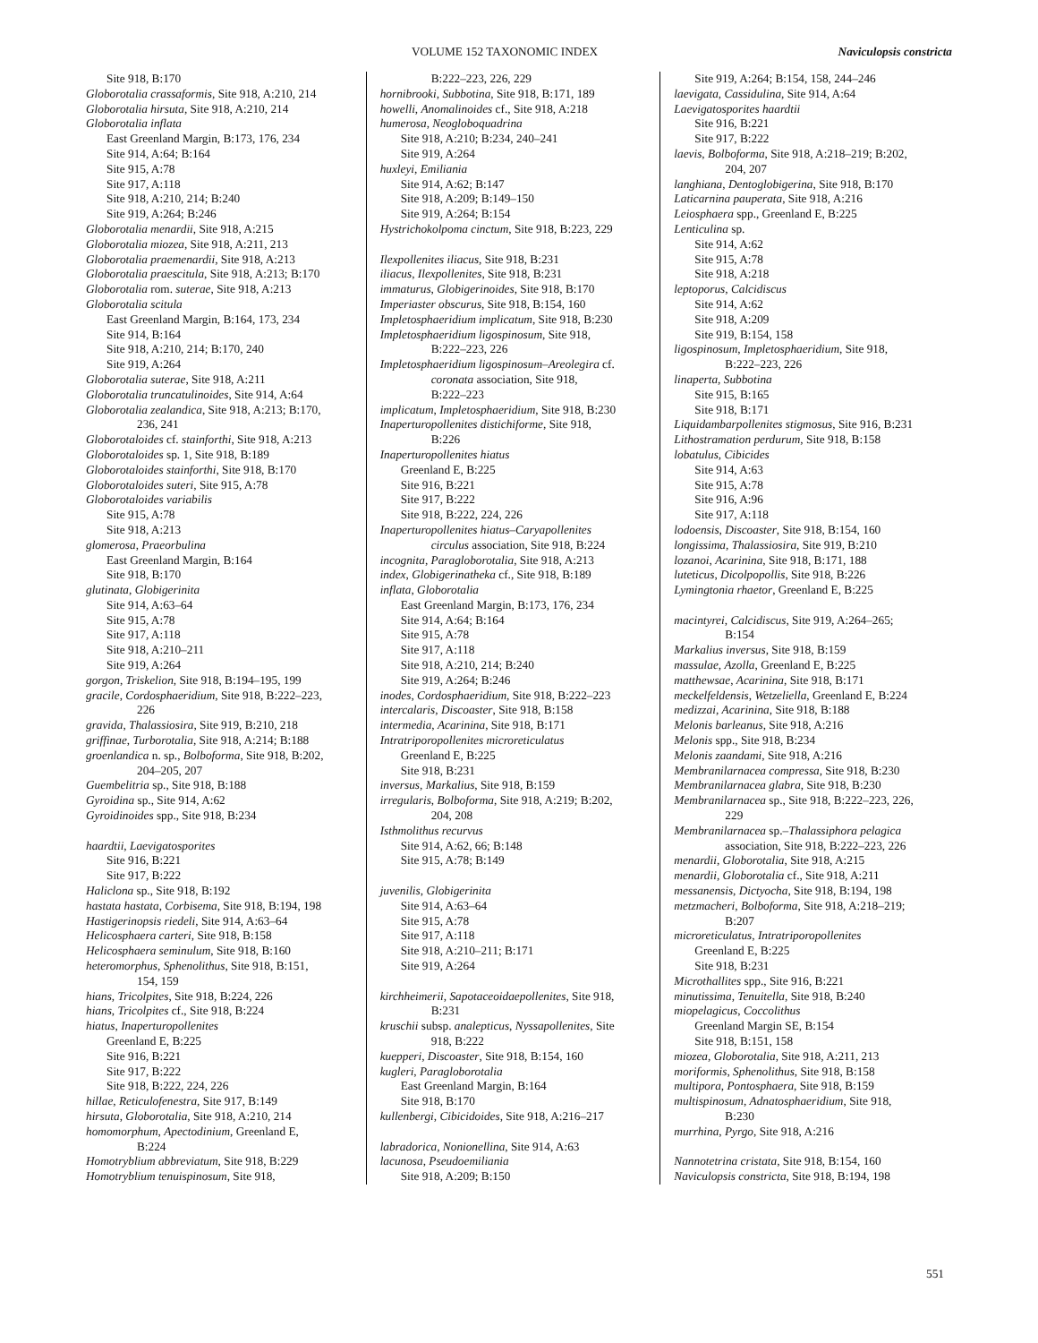VOLUME 152 TAXONOMIC INDEX Naviculopsis constricta
Site 918, B:170
Globorotalia crassaformis, Site 918, A:210, 214
Globorotalia hirsuta, Site 918, A:210, 214
Globorotalia inflata
East Greenland Margin, B:173, 176, 234
Site 914, A:64; B:164
Site 915, A:78
Site 917, A:118
Site 918, A:210, 214; B:240
Site 919, A:264; B:246
Globorotalia menardii, Site 918, A:215
Globorotalia miozea, Site 918, A:211, 213
Globorotalia praemenardii, Site 918, A:213
Globorotalia praescitula, Site 918, A:213; B:170
Globorotalia rom. suterae, Site 918, A:213
Globorotalia scitula
East Greenland Margin, B:164, 173, 234
Site 914, B:164
Site 918, A:210, 214; B:170, 240
Site 919, A:264
Globorotalia suterae, Site 918, A:211
Globorotalia truncatulinoides, Site 914, A:64
Globorotalia zealandica, Site 918, A:213; B:170,
236, 241
Globorotaloides cf. stainforthi, Site 918, A:213
Globorotaloides sp. 1, Site 918, B:189
Globorotaloides stainforthi, Site 918, B:170
Globorotaloides suteri, Site 915, A:78
Globorotaloides variabilis
Site 915, A:78
Site 918, A:213
glomerosa, Praeorbulina
East Greenland Margin, B:164
Site 918, B:170
glutinata, Globigerinita
Site 914, A:63–64
Site 915, A:78
Site 917, A:118
Site 918, A:210–211
Site 919, A:264
gorgon, Triskelion, Site 918, B:194–195, 199
gracile, Cordosphaeridium, Site 918, B:222–223,
226
gravida, Thalassiosira, Site 919, B:210, 218
griffinae, Turborotalia, Site 918, A:214; B:188
groenlandica n. sp., Bolboforma, Site 918, B:202,
204–205, 207
Guembelitria sp., Site 918, B:188
Gyroidina sp., Site 914, A:62
Gyroidinoides spp., Site 918, B:234
haardtii, Laevigatosporites
Site 916, B:221
Site 917, B:222
Haliclona sp., Site 918, B:192
hastata hastata, Corbisema, Site 918, B:194, 198
Hastigerinopsis riedeli, Site 914, A:63–64
Helicosphaera carteri, Site 918, B:158
Helicosphaera seminulum, Site 918, B:160
heteromorphus, Sphenolithus, Site 918, B:151,
154, 159
hians, Tricolpites, Site 918, B:224, 226
hians, Tricolpites cf., Site 918, B:224
hiatus, Inaperturopollenites
Greenland E, B:225
Site 916, B:221
Site 917, B:222
Site 918, B:222, 224, 226
hillae, Reticulofenestra, Site 917, B:149
hirsuta, Globorotalia, Site 918, A:210, 214
homomorphum, Apectodinium, Greenland E,
B:224
Homotryblium abbreviatum, Site 918, B:229
Homotryblium tenuispinosum, Site 918,
B:222–223, 226, 229
hornibrooki, Subbotina, Site 918, B:171, 189
howelli, Anomalinoides cf., Site 918, A:218
humerosa, Neogloboquadrina
Site 918, A:210; B:234, 240–241
Site 919, A:264
huxleyi, Emiliania
Site 914, A:62; B:147
Site 918, A:209; B:149–150
Site 919, A:264; B:154
Hystrichokolpoma cinctum, Site 918, B:223, 229
Ilexpollenites iliacus, Site 918, B:231
iliacus, Ilexpollenites, Site 918, B:231
immaturus, Globigerinoides, Site 918, B:170
Imperiaster obscurus, Site 918, B:154, 160
Impletosphaeridium implicatum, Site 918, B:230
Impletosphaeridium ligospinosum, Site 918,
B:222–223, 226
Impletosphaeridium ligospinosum–Areolegira cf.
coronata association, Site 918,
B:222–223
implicatum, Impletosphaeridium, Site 918, B:230
Inaperturopollenites distichiforme, Site 918,
B:226
Inaperturopollenites hiatus
Greenland E, B:225
Site 916, B:221
Site 917, B:222
Site 918, B:222, 224, 226
Inaperturopollenites hiatus–Caryapollenites
circulus association, Site 918, B:224
incognita, Paragloborotalia, Site 918, A:213
index, Globigerinatheka cf., Site 918, B:189
inflata, Globorotalia
East Greenland Margin, B:173, 176, 234
Site 914, A:64; B:164
Site 915, A:78
Site 917, A:118
Site 918, A:210, 214; B:240
Site 919, A:264; B:246
inodes, Cordosphaeridium, Site 918, B:222–223
intercalaris, Discoaster, Site 918, B:158
intermedia, Acarinina, Site 918, B:171
Intratriporopollenites microreticulatus
Greenland E, B:225
Site 918, B:231
inversus, Markalius, Site 918, B:159
irregularis, Bolboforma, Site 918, A:219; B:202,
204, 208
Isthmolithus recurvus
Site 914, A:62, 66; B:148
Site 915, A:78; B:149
juvenilis, Globigerinita
Site 914, A:63–64
Site 915, A:78
Site 917, A:118
Site 918, A:210–211; B:171
Site 919, A:264
kirchheimerii, Sapotaceoidaepollenites, Site 918,
B:231
kruschii subsp. analepticus, Nyssapollenites, Site
918, B:222
kuepperi, Discoaster, Site 918, B:154, 160
kugleri, Paragloborotalia
East Greenland Margin, B:164
Site 918, B:170
kullenbergi, Cibicidoides, Site 918, A:216–217
labradorica, Nonionellina, Site 914, A:63
lacunosa, Pseudoemiliania
Site 918, A:209; B:150
Site 919, A:264; B:154, 158, 244–246
laevigata, Cassidulina, Site 914, A:64
Laevigatosporites haardtii
Site 916, B:221
Site 917, B:222
laevis, Bolboforma, Site 918, A:218–219; B:202,
204, 207
langhiana, Dentoglobigerina, Site 918, B:170
Laticarnina pauperata, Site 918, A:216
Leiosphaera spp., Greenland E, B:225
Lenticulina sp.
Site 914, A:62
Site 915, A:78
Site 918, A:218
leptoporus, Calcidiscus
Site 914, A:62
Site 918, A:209
Site 919, B:154, 158
ligospinosum, Impletosphaeridium, Site 918,
B:222–223, 226
linaperta, Subbotina
Site 915, B:165
Site 918, B:171
Liquidambarpollenites stigmosus, Site 916, B:231
Lithostramation perdurum, Site 918, B:158
lobatulus, Cibicides
Site 914, A:63
Site 915, A:78
Site 916, A:96
Site 917, A:118
lodoensis, Discoaster, Site 918, B:154, 160
longissima, Thalassiosira, Site 919, B:210
lozanoi, Acarinina, Site 918, B:171, 188
luteticus, Dicolpopollis, Site 918, B:226
Lymingtonia rhaetor, Greenland E, B:225
macintyrei, Calcidiscus, Site 919, A:264–265;
B:154
Markalius inversus, Site 918, B:159
massulae, Azolla, Greenland E, B:225
matthewsae, Acarinina, Site 918, B:171
meckelfeldensis, Wetzeliella, Greenland E, B:224
medizzai, Acarinina, Site 918, B:188
Melonis barleanus, Site 918, A:216
Melonis spp., Site 918, B:234
Melonis zaandami, Site 918, A:216
Membranilarnacea compressa, Site 918, B:230
Membranilarnacea glabra, Site 918, B:230
Membranilarnacea sp., Site 918, B:222–223, 226,
229
Membranilarnacea sp.–Thalassiphora pelagica
association, Site 918, B:222–223, 226
menardii, Globorotalia, Site 918, A:215
menardii, Globorotalia cf., Site 918, A:211
messanensis, Dictyocha, Site 918, B:194, 198
metzmacheri, Bolboforma, Site 918, A:218–219;
B:207
microreticulatus, Intratriporopollenites
Greenland E, B:225
Site 918, B:231
Microthallites spp., Site 916, B:221
minutissima, Tenuitella, Site 918, B:240
miopelagicus, Coccolithus
Greenland Margin SE, B:154
Site 918, B:151, 158
miozea, Globorotalia, Site 918, A:211, 213
moriformis, Sphenolithus, Site 918, B:158
multipora, Pontosphaera, Site 918, B:159
multispinosum, Adnatosphaeridium, Site 918,
B:230
murrhina, Pyrgo, Site 918, A:216
Nannotetrina cristata, Site 918, B:154, 160
Naviculopsis constricta, Site 918, B:194, 198
551